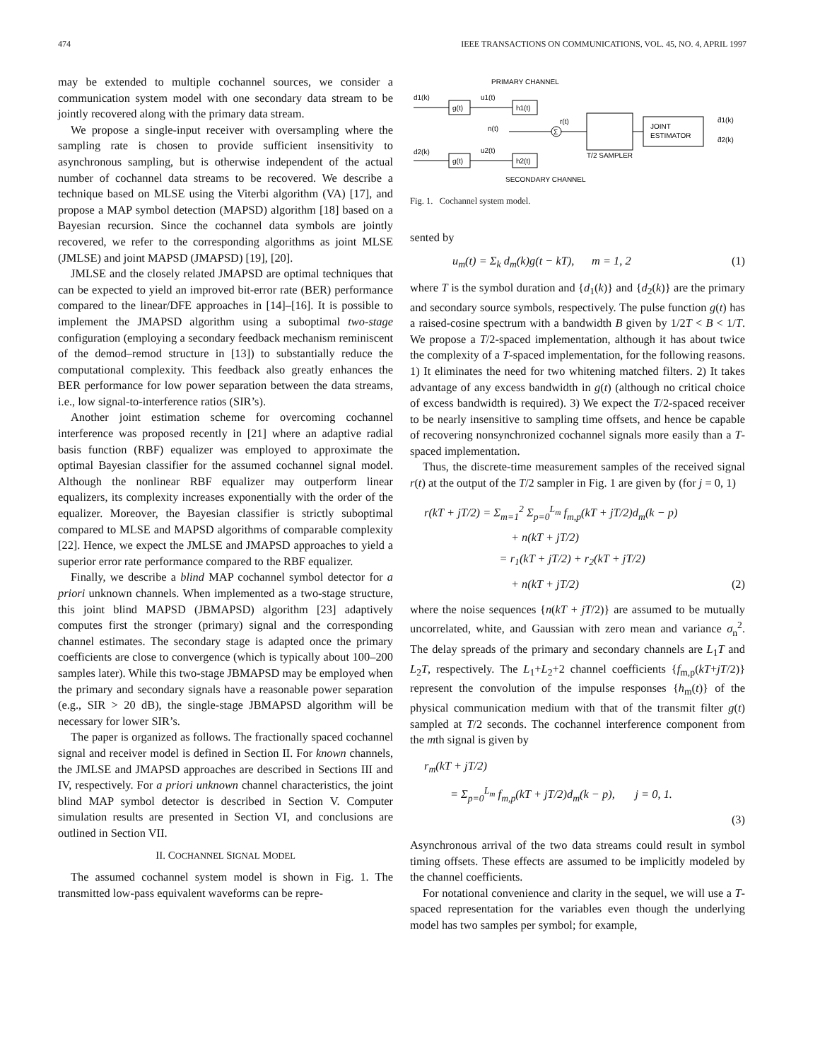474 IEEE TRANSACTIONS ON COMMUNICATIONS, VOL. 45, NO. 4, APRIL 1997
may be extended to multiple cochannel sources, we consider a communication system model with one secondary data stream to be jointly recovered along with the primary data stream.
We propose a single-input receiver with oversampling where the sampling rate is chosen to provide sufficient insensitivity to asynchronous sampling, but is otherwise independent of the actual number of cochannel data streams to be recovered. We describe a technique based on MLSE using the Viterbi algorithm (VA) [17], and propose a MAP symbol detection (MAPSD) algorithm [18] based on a Bayesian recursion. Since the cochannel data symbols are jointly recovered, we refer to the corresponding algorithms as joint MLSE (JMLSE) and joint MAPSD (JMAPSD) [19], [20].
JMLSE and the closely related JMAPSD are optimal techniques that can be expected to yield an improved bit-error rate (BER) performance compared to the linear/DFE approaches in [14]–[16]. It is possible to implement the JMAPSD algorithm using a suboptimal two-stage configuration (employing a secondary feedback mechanism reminiscent of the demod–remod structure in [13]) to substantially reduce the computational complexity. This feedback also greatly enhances the BER performance for low power separation between the data streams, i.e., low signal-to-interference ratios (SIR’s).
Another joint estimation scheme for overcoming cochannel interference was proposed recently in [21] where an adaptive radial basis function (RBF) equalizer was employed to approximate the optimal Bayesian classifier for the assumed cochannel signal model. Although the nonlinear RBF equalizer may outperform linear equalizers, its complexity increases exponentially with the order of the equalizer. Moreover, the Bayesian classifier is strictly suboptimal compared to MLSE and MAPSD algorithms of comparable complexity [22]. Hence, we expect the JMLSE and JMAPSD approaches to yield a superior error rate performance compared to the RBF equalizer.
Finally, we describe a blind MAP cochannel symbol detector for a priori unknown channels. When implemented as a two-stage structure, this joint blind MAPSD (JBMAPSD) algorithm [23] adaptively computes first the stronger (primary) signal and the corresponding channel estimates. The secondary stage is adapted once the primary coefficients are close to convergence (which is typically about 100–200 samples later). While this two-stage JBMAPSD may be employed when the primary and secondary signals have a reasonable power separation (e.g., SIR > 20 dB), the single-stage JBMAPSD algorithm will be necessary for lower SIR’s.
The paper is organized as follows. The fractionally spaced cochannel signal and receiver model is defined in Section II. For known channels, the JMLSE and JMAPSD approaches are described in Sections III and IV, respectively. For a priori unknown channel characteristics, the joint blind MAP symbol detector is described in Section V. Computer simulation results are presented in Section VI, and conclusions are outlined in Section VII.
II. COCHANNEL SIGNAL MODEL
The assumed cochannel system model is shown in Fig. 1. The transmitted low-pass equivalent waveforms can be repre-
PRIMARY CHANNEL
d1(k)
g(t)
u1(t)
h1(t)
n(t)
Σ
r(t)
T/2 SAMPLER
JOINT
ESTIMATOR
d̂1(k)
d̂2(k)
d2(k)
g(t)
u2(t)
h2(t)
SECONDARY CHANNEL
Fig. 1. Cochannel system model.
sented by
u<sub>m</sub>(t) = Σ<sub>k</sub> d<sub>m</sub>(k)g(t − kT), m = 1, 2 (1)
where T is the symbol duration and {d<sub>1</sub>(k)} and {d<sub>2</sub>(k)} are the primary and secondary source symbols, respectively. The pulse function g(t) has a raised-cosine spectrum with a bandwidth B given by 1/2T < B < 1/T. We propose a T/2-spaced implementation, although it has about twice the complexity of a T-spaced implementation, for the following reasons. 1) It eliminates the need for two whitening matched filters. 2) It takes advantage of any excess bandwidth in g(t) (although no critical choice of excess bandwidth is required). 3) We expect the T/2-spaced receiver to be nearly insensitive to sampling time offsets, and hence be capable of recovering nonsynchronized cochannel signals more easily than a T-spaced implementation.
Thus, the discrete-time measurement samples of the received signal r(t) at the output of the T/2 sampler in Fig. 1 are given by (for j = 0, 1)
r(kT + jT/2) = Σ<sub>m=1</sub><sup>2</sup> Σ<sub>p=0</sub><sup>L<sub>m</sub></sup> f<sub>m,p</sub>(kT + jT/2)d<sub>m</sub>(k − p)
+ n(kT + jT/2)
= r<sub>1</sub>(kT + jT/2) + r<sub>2</sub>(kT + jT/2)
+ n(kT + jT/2) (2)
where the noise sequences {n(kT + jT/2)} are assumed to be mutually uncorrelated, white, and Gaussian with zero mean and variance σ<sub>n</sub><sup>2</sup>. The delay spreads of the primary and secondary channels are L<sub>1</sub>T and L<sub>2</sub>T, respectively. The L<sub>1</sub>+L<sub>2</sub>+2 channel coefficients {f<sub>m,p</sub>(kT+jT/2)} represent the convolution of the impulse responses {h<sub>m</sub>(t)} of the physical communication medium with that of the transmit filter g(t) sampled at T/2 seconds. The cochannel interference component from the mth signal is given by
r<sub>m</sub>(kT + jT/2)
= Σ<sub>p=0</sub><sup>L<sub>m</sub></sup> f<sub>m,p</sub>(kT + jT/2)d<sub>m</sub>(k − p), j = 0, 1.
(3)
Asynchronous arrival of the two data streams could result in symbol timing offsets. These effects are assumed to be implicitly modeled by the channel coefficients.
For notational convenience and clarity in the sequel, we will use a T-spaced representation for the variables even though the underlying model has two samples per symbol; for example,